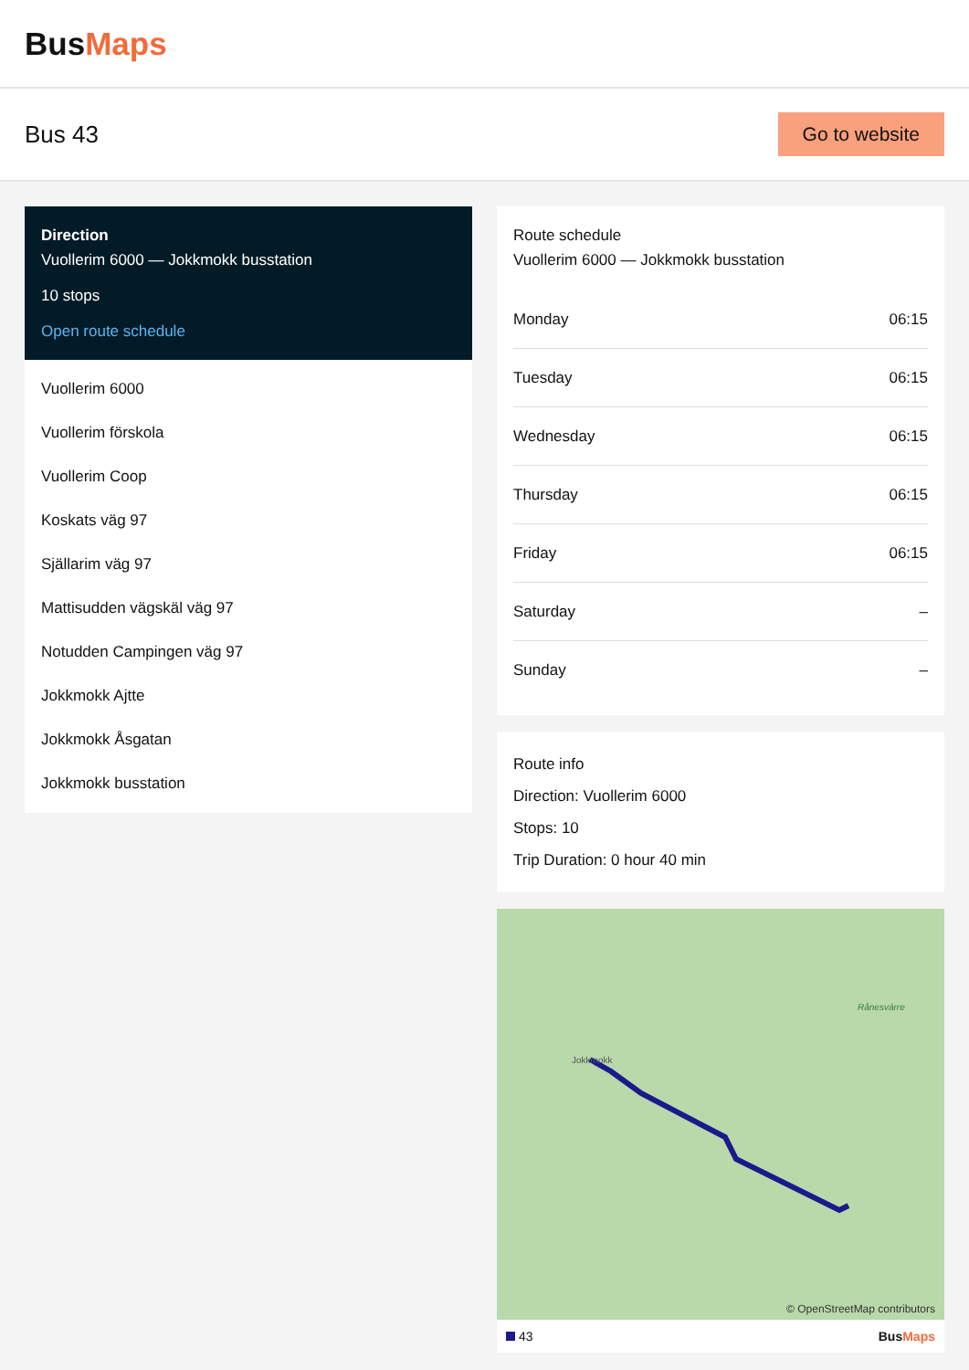BusMaps
Bus 43
Go to website
Direction
Vuollerim 6000 — Jokkmokk busstation
10 stops
Open route schedule
Vuollerim 6000
Vuollerim förskola
Vuollerim Coop
Koskats väg 97
Själlarim väg 97
Mattisudden vägskäl väg 97
Notudden Campingen väg 97
Jokkmokk Ajtte
Jokkmokk Åsgatan
Jokkmokk busstation
Route schedule
Vuollerim 6000 — Jokkmokk busstation
| Monday | 06:15 |
| Tuesday | 06:15 |
| Wednesday | 06:15 |
| Thursday | 06:15 |
| Friday | 06:15 |
| Saturday | – |
| Sunday | – |
Route info
Direction: Vuollerim 6000
Stops: 10
Trip Duration: 0 hour 40 min
Jokkmokk
Rånesvárre
© OpenStreetMap contributors
43 BusMaps